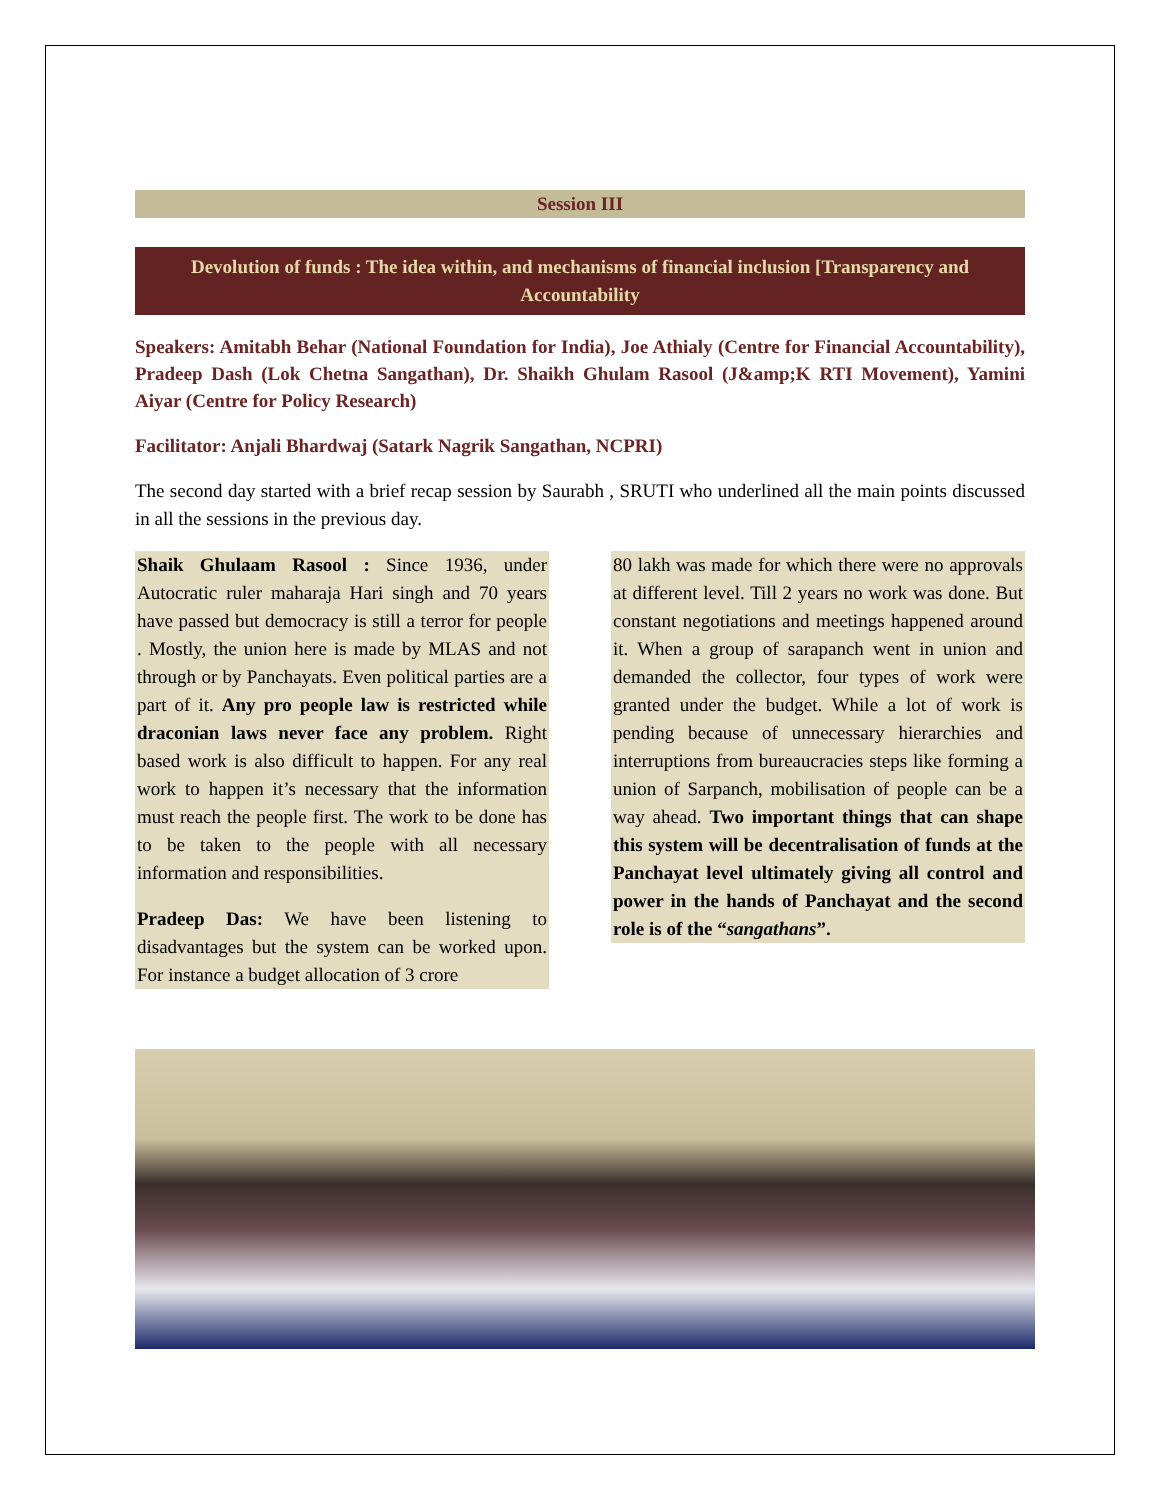Session III
Devolution of funds : The idea within, and mechanisms of financial inclusion [Transparency and Accountability
Speakers: Amitabh Behar (National Foundation for India), Joe Athialy (Centre for Financial Accountability), Pradeep Dash (Lok Chetna Sangathan), Dr. Shaikh Ghulam Rasool (J&amp;K RTI Movement), Yamini Aiyar (Centre for Policy Research)
Facilitator: Anjali Bhardwaj (Satark Nagrik Sangathan, NCPRI)
The second day started with a brief recap session by Saurabh , SRUTI who underlined all the main points discussed in all the sessions in the previous day.
Shaik Ghulaam Rasool : Since 1936, under Autocratic ruler maharaja Hari singh and 70 years have passed but democracy is still a terror for people . Mostly, the union here is made by MLAS and not through or by Panchayats. Even political parties are a part of it. Any pro people law is restricted while draconian laws never face any problem. Right based work is also difficult to happen. For any real work to happen it’s necessary that the information must reach the people first. The work to be done has to be taken to the people with all necessary information and responsibilities.
Pradeep Das: We have been listening to disadvantages but the system can be worked upon. For instance a budget allocation of 3 crore
80 lakh was made for which there were no approvals at different level. Till 2 years no work was done. But constant negotiations and meetings happened around it. When a group of sarapanch went in union and demanded the collector, four types of work were granted under the budget. While a lot of work is pending because of unnecessary hierarchies and interruptions from bureaucracies steps like forming a union of Sarpanch, mobilisation of people can be a way ahead. Two important things that can shape this system will be decentralisation of funds at the Panchayat level ultimately giving all control and power in the hands of Panchayat and the second role is of the “sangathans”.